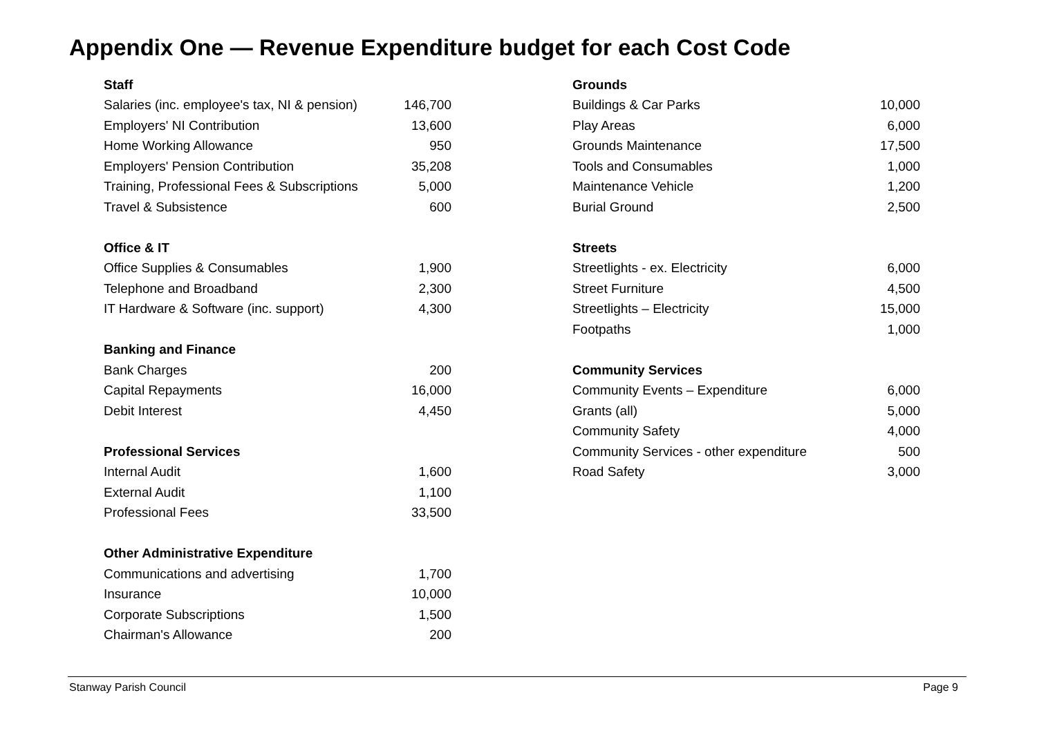Appendix One — Revenue Expenditure budget for each Cost Code
| Staff | |
| --- | --- |
| Salaries (inc. employee's tax, NI & pension) | 146,700 |
| Employers' NI Contribution | 13,600 |
| Home Working Allowance | 950 |
| Employers' Pension Contribution | 35,208 |
| Training, Professional Fees & Subscriptions | 5,000 |
| Travel & Subsistence | 600 |
| Office & IT | |
| Office Supplies & Consumables | 1,900 |
| Telephone and Broadband | 2,300 |
| IT Hardware & Software (inc. support) | 4,300 |
| Banking and Finance | |
| Bank Charges | 200 |
| Capital Repayments | 16,000 |
| Debit Interest | 4,450 |
| Professional Services | |
| Internal Audit | 1,600 |
| External Audit | 1,100 |
| Professional Fees | 33,500 |
| Other Administrative Expenditure | |
| Communications and advertising | 1,700 |
| Insurance | 10,000 |
| Corporate Subscriptions | 1,500 |
| Chairman's Allowance | 200 |
| Grounds | |
| --- | --- |
| Buildings & Car Parks | 10,000 |
| Play Areas | 6,000 |
| Grounds Maintenance | 17,500 |
| Tools and Consumables | 1,000 |
| Maintenance Vehicle | 1,200 |
| Burial Ground | 2,500 |
| Streets | |
| Streetlights - ex. Electricity | 6,000 |
| Street Furniture | 4,500 |
| Streetlights – Electricity | 15,000 |
| Footpaths | 1,000 |
| Community Services | |
| Community Events – Expenditure | 6,000 |
| Grants (all) | 5,000 |
| Community Safety | 4,000 |
| Community Services - other expenditure | 500 |
| Road Safety | 3,000 |
Stanway Parish Council Page 9